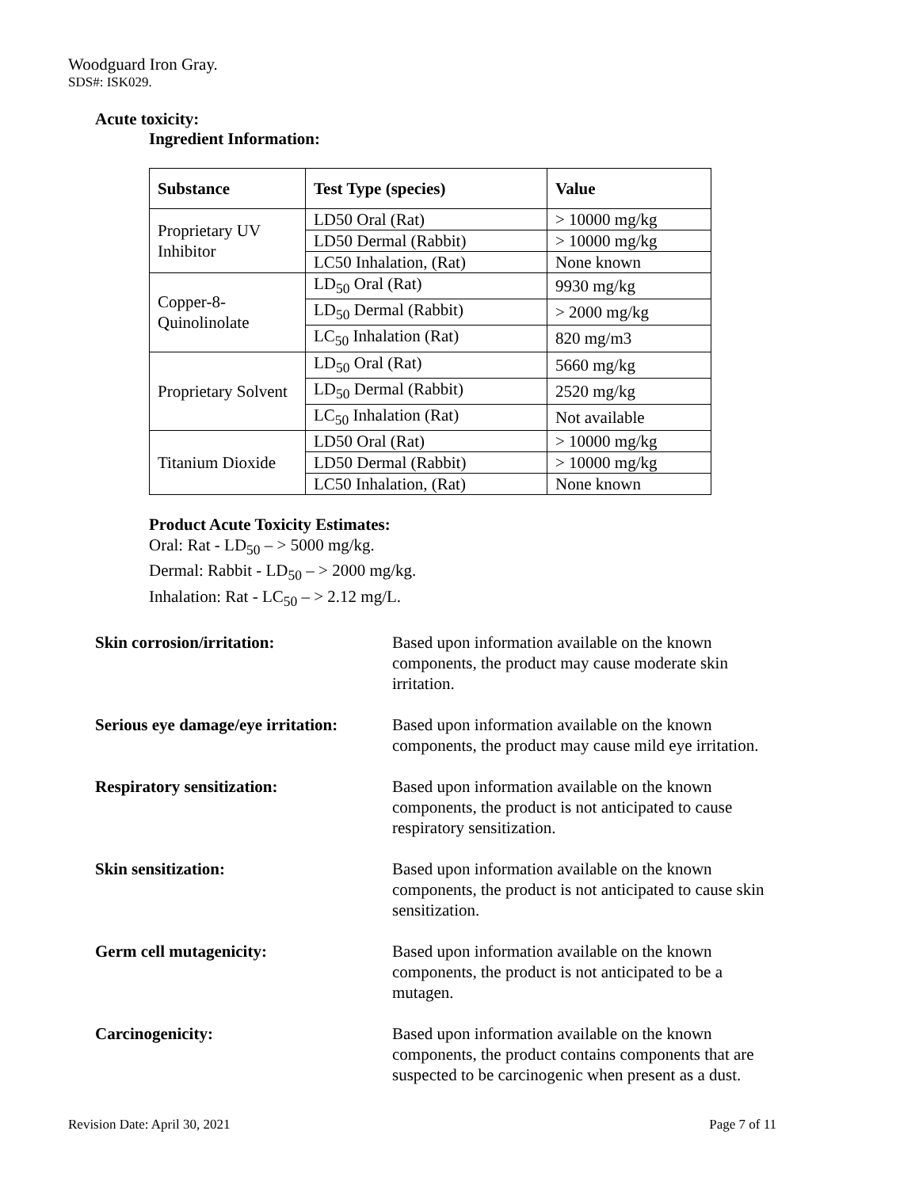Woodguard Iron Gray.
SDS#: ISK029.
Acute toxicity:
Ingredient Information:
| Substance | Test Type (species) | Value |
| --- | --- | --- |
| Proprietary UV Inhibitor | LD50 Oral (Rat) | > 10000 mg/kg |
| | LD50 Dermal (Rabbit) | > 10000 mg/kg |
| | LC50 Inhalation, (Rat) | None known |
| Copper-8-Quinolinolate | LD<sub>50</sub> Oral (Rat) | 9930 mg/kg |
| | LD<sub>50</sub> Dermal (Rabbit) | > 2000 mg/kg |
| | LC<sub>50</sub> Inhalation (Rat) | 820 mg/m3 |
| Proprietary Solvent | LD<sub>50</sub> Oral (Rat) | 5660 mg/kg |
| | LD<sub>50</sub> Dermal (Rabbit) | 2520 mg/kg |
| | LC<sub>50</sub> Inhalation (Rat) | Not available |
| Titanium Dioxide | LD50 Oral (Rat) | > 10000 mg/kg |
| | LD50 Dermal (Rabbit) | > 10000 mg/kg |
| | LC50 Inhalation, (Rat) | None known |
Product Acute Toxicity Estimates:
Oral: Rat - LD<sub>50</sub> – > 5000 mg/kg.
Dermal: Rabbit - LD<sub>50</sub> – > 2000 mg/kg.
Inhalation: Rat - LC<sub>50</sub> – > 2.12 mg/L.
Skin corrosion/irritation: Based upon information available on the known components, the product may cause moderate skin irritation.
Serious eye damage/eye irritation:
Based upon information available on the known components, the product may cause mild eye irritation.
Respiratory sensitization: Based upon information available on the known components, the product is not anticipated to cause respiratory sensitization.
Skin sensitization: Based upon information available on the known components, the product is not anticipated to cause skin sensitization.
Germ cell mutagenicity: Based upon information available on the known components, the product is not anticipated to be a mutagen.
Carcinogenicity: Based upon information available on the known components, the product contains components that are suspected to be carcinogenic when present as a dust.
Revision Date: April 30, 2021 Page 7 of 11